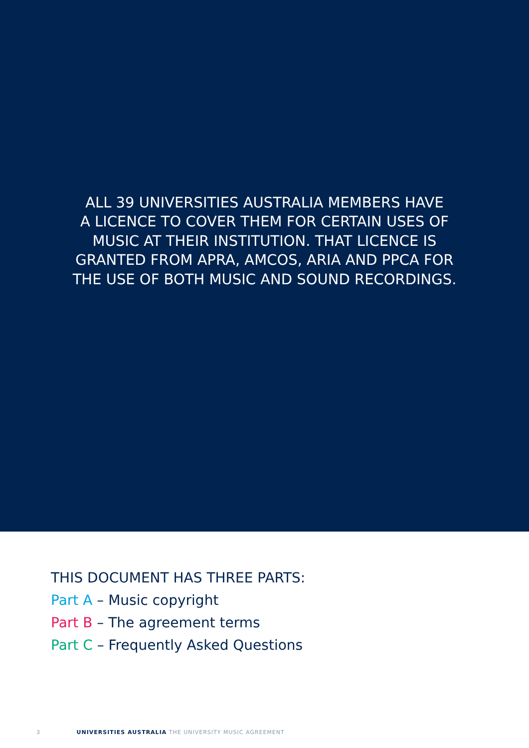ALL 39 UNIVERSITIES AUSTRALIA MEMBERS HAVE
A LICENCE TO COVER THEM FOR CERTAIN USES OF
MUSIC AT THEIR INSTITUTION. THAT LICENCE IS
GRANTED FROM APRA, AMCOS, ARIA AND PPCA FOR
THE USE OF BOTH MUSIC AND SOUND RECORDINGS.
THIS DOCUMENT HAS THREE PARTS:
Part A – Music copyright
Part B – The agreement terms
Part C – Frequently Asked Questions
3 UNIVERSITIES AUSTRALIA THE UNIVERSITY MUSIC AGREEMENT